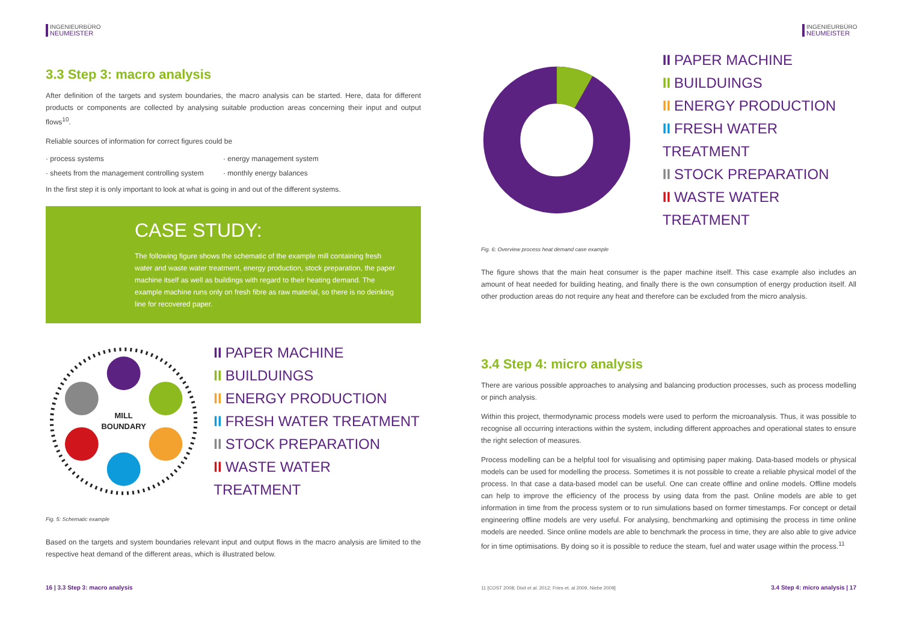INGENIEURBÜRO
NEUMEISTER
3.3 Step 3: macro analysis
After definition of the targets and system boundaries, the macro analysis can be started. Here, data for different products or components are collected by analysing suitable production areas concerning their input and output flows<sup>10</sup>.
Reliable sources of information for correct figures could be
· process systems · energy management system
· sheets from the management controlling system · monthly energy balances
In the first step it is only important to look at what is going in and out of the different systems.
CASE STUDY:
The following figure shows the schematic of the example mill containing fresh water and waste water treatment, energy production, stock preparation, the paper machine itself as well as buildings with regard to their heating demand. The example machine runs only on fresh fibre as raw material, so there is no deinking line for recovered paper.
MILL
BOUNDARY
II PAPER MACHINE
II BUILDUINGS
II ENERGY PRODUCTION
II FRESH WATER TREATMENT
II STOCK PREPARATION
II WASTE WATER TREATMENT
Fig. 5: Schematic example
Based on the targets and system boundaries relevant input and output flows in the macro analysis are limited to the respective heat demand of the different areas, which is illustrated below.
16 | 3.3 Step 3: macro analysis
INGENIEURBÜRO
NEUMEISTER
II PAPER MACHINE
II BUILDUINGS
II ENERGY PRODUCTION
II FRESH WATER TREATMENT
II STOCK PREPARATION
II WASTE WATER TREATMENT
Fig. 6: Overview process heat demand case example
The figure shows that the main heat consumer is the paper machine itself. This case example also includes an amount of heat needed for building heating, and finally there is the own consumption of energy production itself. All other production areas do not require any heat and therefore can be excluded from the micro analysis.
3.4 Step 4: micro analysis
There are various possible approaches to analysing and balancing production processes, such as process modelling or pinch analysis.
Within this project, thermodynamic process models were used to perform the microanalysis. Thus, it was possible to recognise all occurring interactions within the system, including different approaches and operational states to ensure the right selection of measures.
Process modelling can be a helpful tool for visualising and optimising paper making. Data-based models or physical models can be used for modelling the process. Sometimes it is not possible to create a reliable physical model of the process. In that case a data-based model can be useful. One can create offline and online models. Offline models can help to improve the efficiency of the process by using data from the past. Online models are able to get information in time from the process system or to run simulations based on former timestamps. For concept or detail engineering offline models are very useful. For analysing, benchmarking and optimising the process in time online models are needed. Since online models are able to benchmark the process in time, they are also able to give advice for in time optimisations. By doing so it is possible to reduce the steam, fuel and water usage within the process.<sup>11</sup>
11 [COST 2008; Dixit et al. 2012; Fries et. al 2009, Niebe 2009]
3.4 Step 4: micro analysis | 17